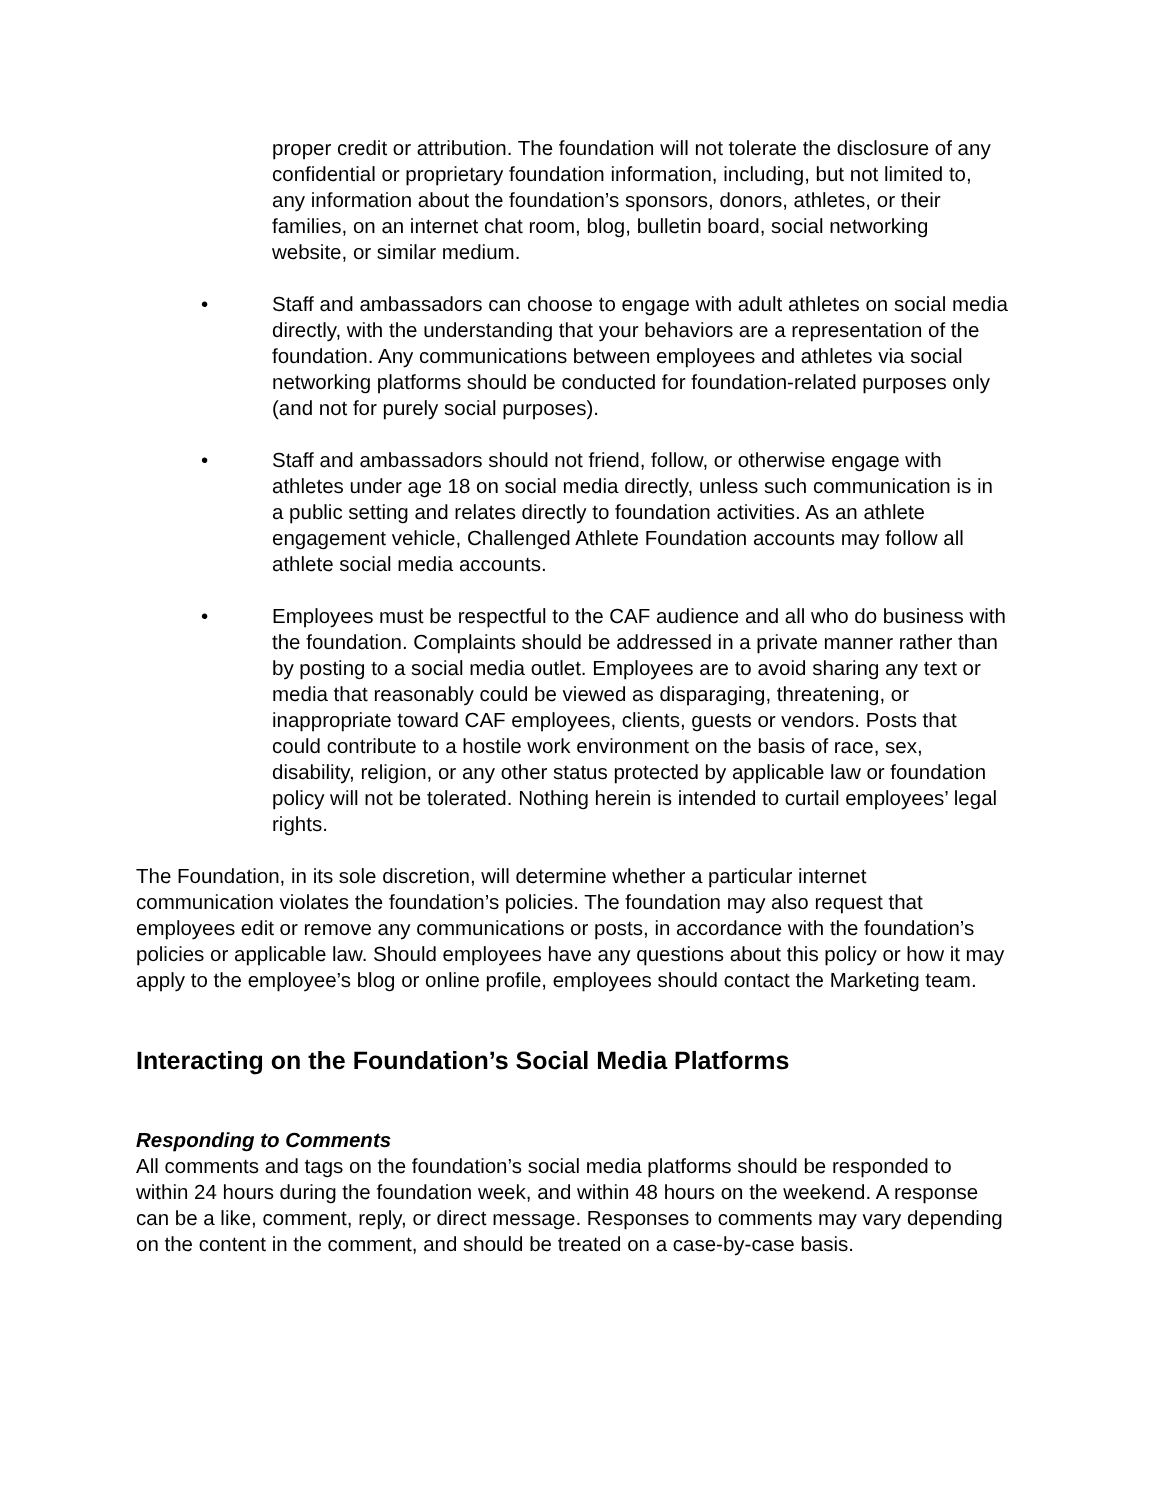proper credit or attribution. The foundation will not tolerate the disclosure of any confidential or proprietary foundation information, including, but not limited to, any information about the foundation’s sponsors, donors, athletes, or their families, on an internet chat room, blog, bulletin board, social networking website, or similar medium.
• Staff and ambassadors can choose to engage with adult athletes on social media directly, with the understanding that your behaviors are a representation of the foundation. Any communications between employees and athletes via social networking platforms should be conducted for foundation-related purposes only (and not for purely social purposes).
• Staff and ambassadors should not friend, follow, or otherwise engage with athletes under age 18 on social media directly, unless such communication is in a public setting and relates directly to foundation activities. As an athlete engagement vehicle, Challenged Athlete Foundation accounts may follow all athlete social media accounts.
• Employees must be respectful to the CAF audience and all who do business with the foundation. Complaints should be addressed in a private manner rather than by posting to a social media outlet. Employees are to avoid sharing any text or media that reasonably could be viewed as disparaging, threatening, or inappropriate toward CAF employees, clients, guests or vendors. Posts that could contribute to a hostile work environment on the basis of race, sex, disability, religion, or any other status protected by applicable law or foundation policy will not be tolerated. Nothing herein is intended to curtail employees’ legal rights.
The Foundation, in its sole discretion, will determine whether a particular internet communication violates the foundation’s policies. The foundation may also request that employees edit or remove any communications or posts, in accordance with the foundation’s policies or applicable law. Should employees have any questions about this policy or how it may apply to the employee’s blog or online profile, employees should contact the Marketing team.
Interacting on the Foundation’s Social Media Platforms
Responding to Comments
All comments and tags on the foundation’s social media platforms should be responded to within 24 hours during the foundation week, and within 48 hours on the weekend. A response can be a like, comment, reply, or direct message. Responses to comments may vary depending on the content in the comment, and should be treated on a case-by-case basis.